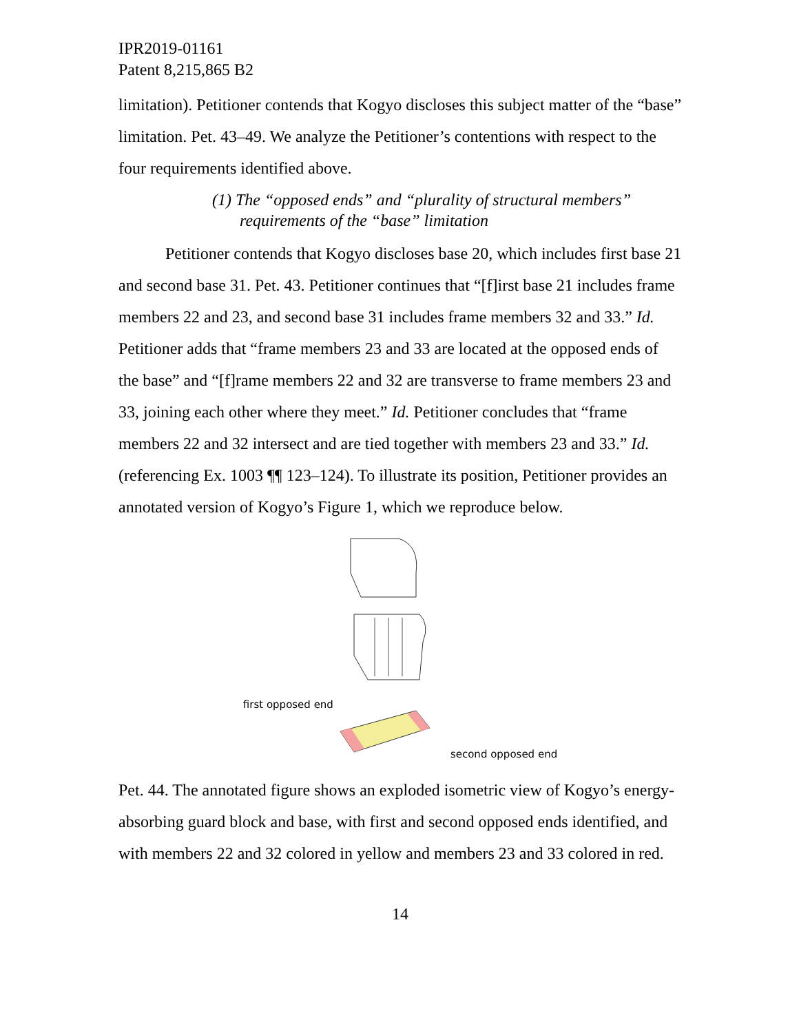IPR2019-01161
Patent 8,215,865 B2
limitation). Petitioner contends that Kogyo discloses this subject matter of the “base” limitation. Pet. 43–49. We analyze the Petitioner’s contentions with respect to the four requirements identified above.
(1) The “opposed ends” and “plurality of structural members”
requirements of the “base” limitation
Petitioner contends that Kogyo discloses base 20, which includes first base 21 and second base 31. Pet. 43. Petitioner continues that “[f]irst base 21 includes frame members 22 and 23, and second base 31 includes frame members 32 and 33.” Id. Petitioner adds that “frame members 23 and 33 are located at the opposed ends of the base” and “[f]rame members 22 and 32 are transverse to frame members 23 and 33, joining each other where they meet.” Id. Petitioner concludes that “frame members 22 and 32 intersect and are tied together with members 23 and 33.” Id. (referencing Ex. 1003 ¶¶ 123–124). To illustrate its position, Petitioner provides an annotated version of Kogyo’s Figure 1, which we reproduce below.
first opposed end second opposed end
Pet. 44. The annotated figure shows an exploded isometric view of Kogyo’s energy-absorbing guard block and base, with first and second opposed ends identified, and with members 22 and 32 colored in yellow and members 23 and 33 colored in red.
14